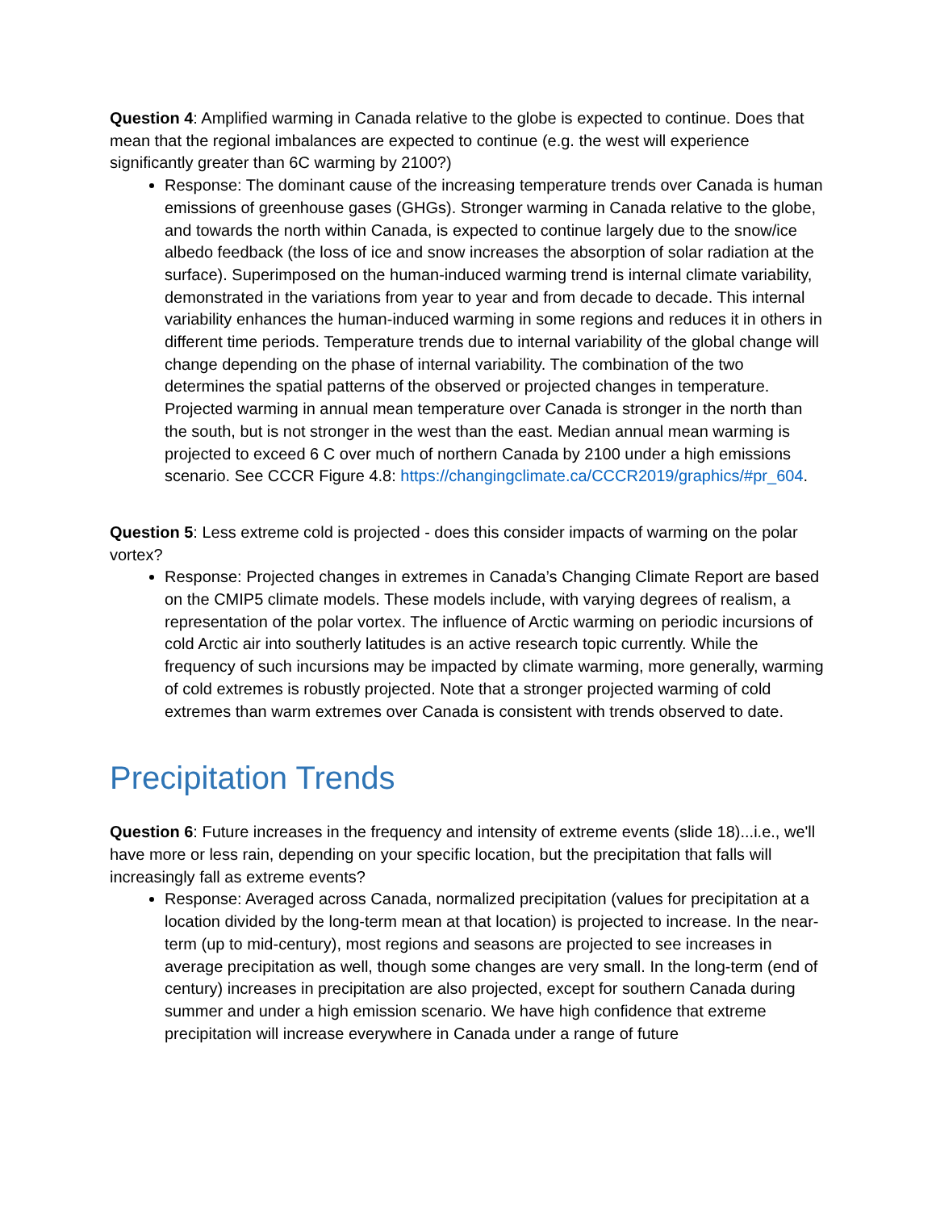Question 4: Amplified warming in Canada relative to the globe is expected to continue. Does that mean that the regional imbalances are expected to continue (e.g. the west will experience significantly greater than 6C warming by 2100?)
Response: The dominant cause of the increasing temperature trends over Canada is human emissions of greenhouse gases (GHGs). Stronger warming in Canada relative to the globe, and towards the north within Canada, is expected to continue largely due to the snow/ice albedo feedback (the loss of ice and snow increases the absorption of solar radiation at the surface). Superimposed on the human-induced warming trend is internal climate variability, demonstrated in the variations from year to year and from decade to decade. This internal variability enhances the human-induced warming in some regions and reduces it in others in different time periods. Temperature trends due to internal variability of the global change will change depending on the phase of internal variability. The combination of the two determines the spatial patterns of the observed or projected changes in temperature. Projected warming in annual mean temperature over Canada is stronger in the north than the south, but is not stronger in the west than the east. Median annual mean warming is projected to exceed 6 C over much of northern Canada by 2100 under a high emissions scenario. See CCCR Figure 4.8: https://changingclimate.ca/CCCR2019/graphics/#pr_604.
Question 5: Less extreme cold is projected - does this consider impacts of warming on the polar vortex?
Response: Projected changes in extremes in Canada’s Changing Climate Report are based on the CMIP5 climate models. These models include, with varying degrees of realism, a representation of the polar vortex. The influence of Arctic warming on periodic incursions of cold Arctic air into southerly latitudes is an active research topic currently. While the frequency of such incursions may be impacted by climate warming, more generally, warming of cold extremes is robustly projected. Note that a stronger projected warming of cold extremes than warm extremes over Canada is consistent with trends observed to date.
Precipitation Trends
Question 6: Future increases in the frequency and intensity of extreme events (slide 18)...i.e., we'll have more or less rain, depending on your specific location, but the precipitation that falls will increasingly fall as extreme events?
Response: Averaged across Canada, normalized precipitation (values for precipitation at a location divided by the long-term mean at that location) is projected to increase. In the near-term (up to mid-century), most regions and seasons are projected to see increases in average precipitation as well, though some changes are very small. In the long-term (end of century) increases in precipitation are also projected, except for southern Canada during summer and under a high emission scenario. We have high confidence that extreme precipitation will increase everywhere in Canada under a range of future